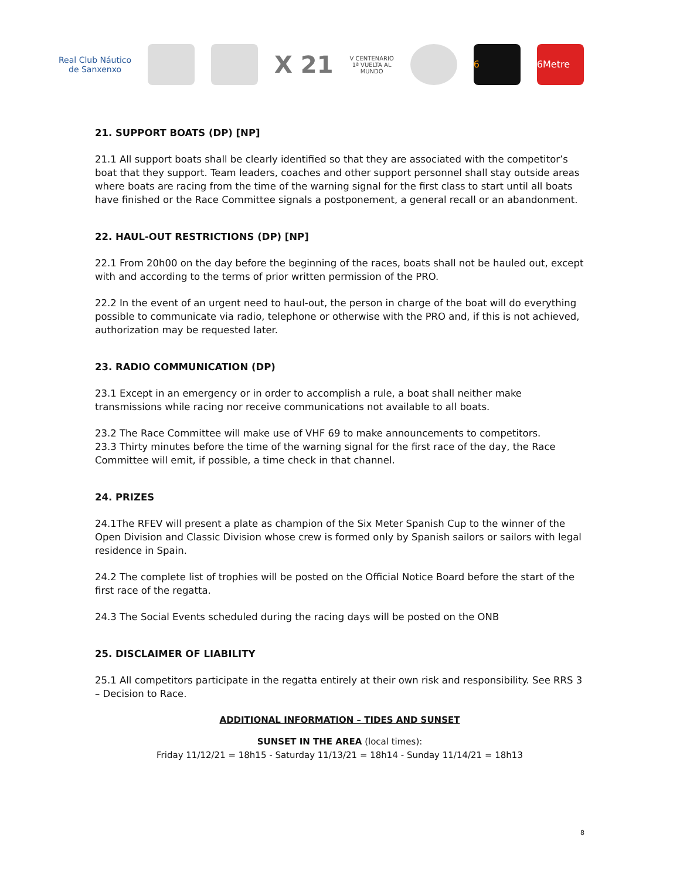Real Club Náutico
de Sanxenxo
X 21
V CENTENARIO
1ª VUELTA AL
MUNDO
6 6Metre
21. SUPPORT BOATS (DP) [NP]
21.1 All support boats shall be clearly identified so that they are associated with the competitor’s boat that they support. Team leaders, coaches and other support personnel shall stay outside areas where boats are racing from the time of the warning signal for the first class to start until all boats have finished or the Race Committee signals a postponement, a general recall or an abandonment.
22. HAUL-OUT RESTRICTIONS (DP) [NP]
22.1 From 20h00 on the day before the beginning of the races, boats shall not be hauled out, except with and according to the terms of prior written permission of the PRO.
22.2 In the event of an urgent need to haul-out, the person in charge of the boat will do everything possible to communicate via radio, telephone or otherwise with the PRO and, if this is not achieved, authorization may be requested later.
23. RADIO COMMUNICATION (DP)
23.1 Except in an emergency or in order to accomplish a rule, a boat shall neither make transmissions while racing nor receive communications not available to all boats.
23.2 The Race Committee will make use of VHF 69 to make announcements to competitors.
23.3 Thirty minutes before the time of the warning signal for the first race of the day, the Race Committee will emit, if possible, a time check in that channel.
24. PRIZES
24.1The RFEV will present a plate as champion of the Six Meter Spanish Cup to the winner of the Open Division and Classic Division whose crew is formed only by Spanish sailors or sailors with legal residence in Spain.
24.2 The complete list of trophies will be posted on the Official Notice Board before the start of the first race of the regatta.
24.3 The Social Events scheduled during the racing days will be posted on the ONB
25. DISCLAIMER OF LIABILITY
25.1 All competitors participate in the regatta entirely at their own risk and responsibility. See RRS 3 – Decision to Race.
ADDITIONAL INFORMATION – TIDES AND SUNSET
SUNSET IN THE AREA (local times):
Friday 11/12/21 = 18h15 - Saturday 11/13/21 = 18h14 - Sunday 11/14/21 = 18h13
8